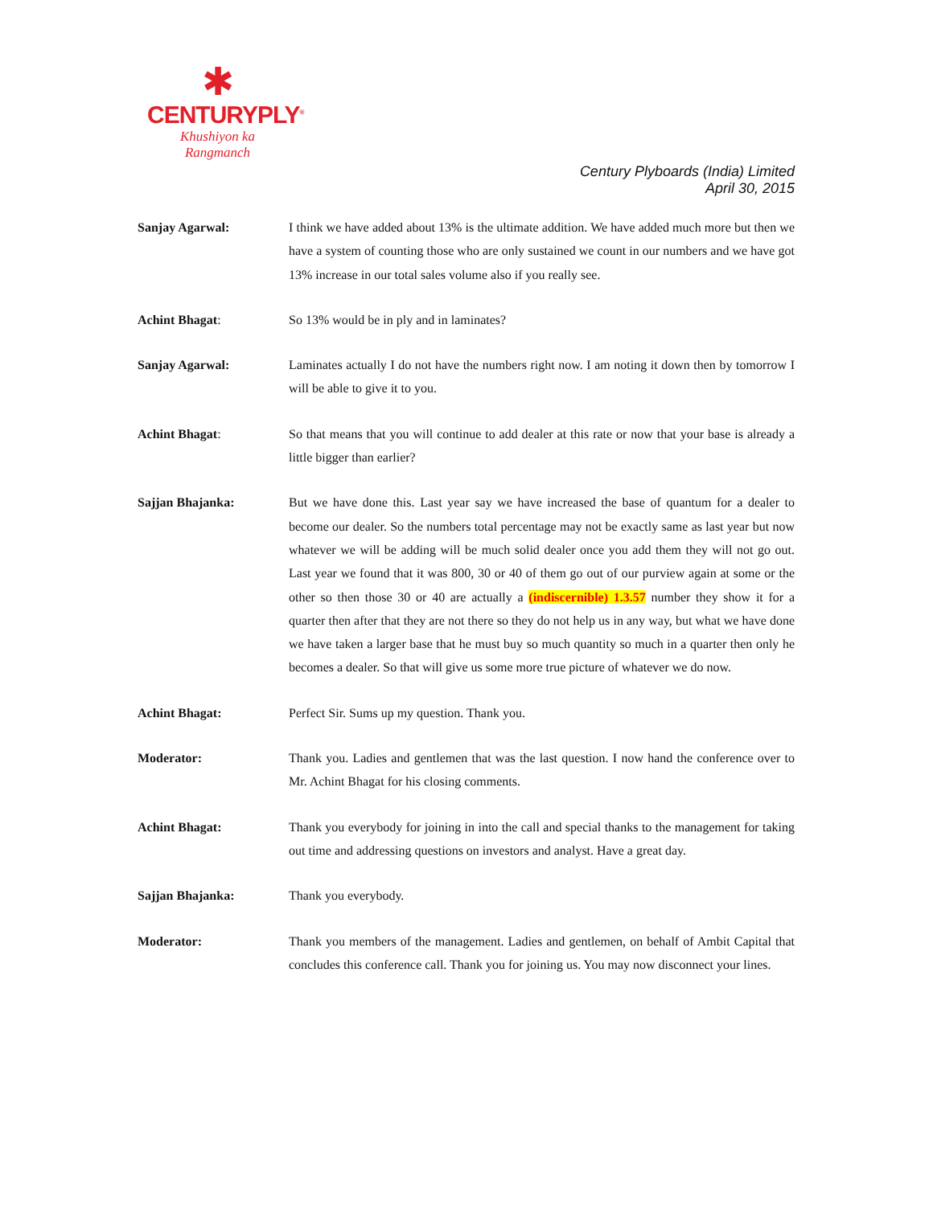✱
CENTURYPLY<sup>®</sup>
Khushiyon ka
Rangmanch
Century Plyboards (India) Limited
April 30, 2015
Sanjay Agarwal: I think we have added about 13% is the ultimate addition. We have added much more but then we have a system of counting those who are only sustained we count in our numbers and we have got 13% increase in our total sales volume also if you really see.
Achint Bhagat: So 13% would be in ply and in laminates?
Sanjay Agarwal: Laminates actually I do not have the numbers right now. I am noting it down then by tomorrow I will be able to give it to you.
Achint Bhagat: So that means that you will continue to add dealer at this rate or now that your base is already a little bigger than earlier?
Sajjan Bhajanka: But we have done this. Last year say we have increased the base of quantum for a dealer to become our dealer. So the numbers total percentage may not be exactly same as last year but now whatever we will be adding will be much solid dealer once you add them they will not go out. Last year we found that it was 800, 30 or 40 of them go out of our purview again at some or the other so then those 30 or 40 are actually a (indiscernible) 1.3.57 number they show it for a quarter then after that they are not there so they do not help us in any way, but what we have done we have taken a larger base that he must buy so much quantity so much in a quarter then only he becomes a dealer. So that will give us some more true picture of whatever we do now.
Achint Bhagat: Perfect Sir. Sums up my question. Thank you.
Moderator: Thank you. Ladies and gentlemen that was the last question. I now hand the conference over to Mr. Achint Bhagat for his closing comments.
Achint Bhagat: Thank you everybody for joining in into the call and special thanks to the management for taking out time and addressing questions on investors and analyst. Have a great day.
Sajjan Bhajanka: Thank you everybody.
Moderator: Thank you members of the management. Ladies and gentlemen, on behalf of Ambit Capital that concludes this conference call. Thank you for joining us. You may now disconnect your lines.